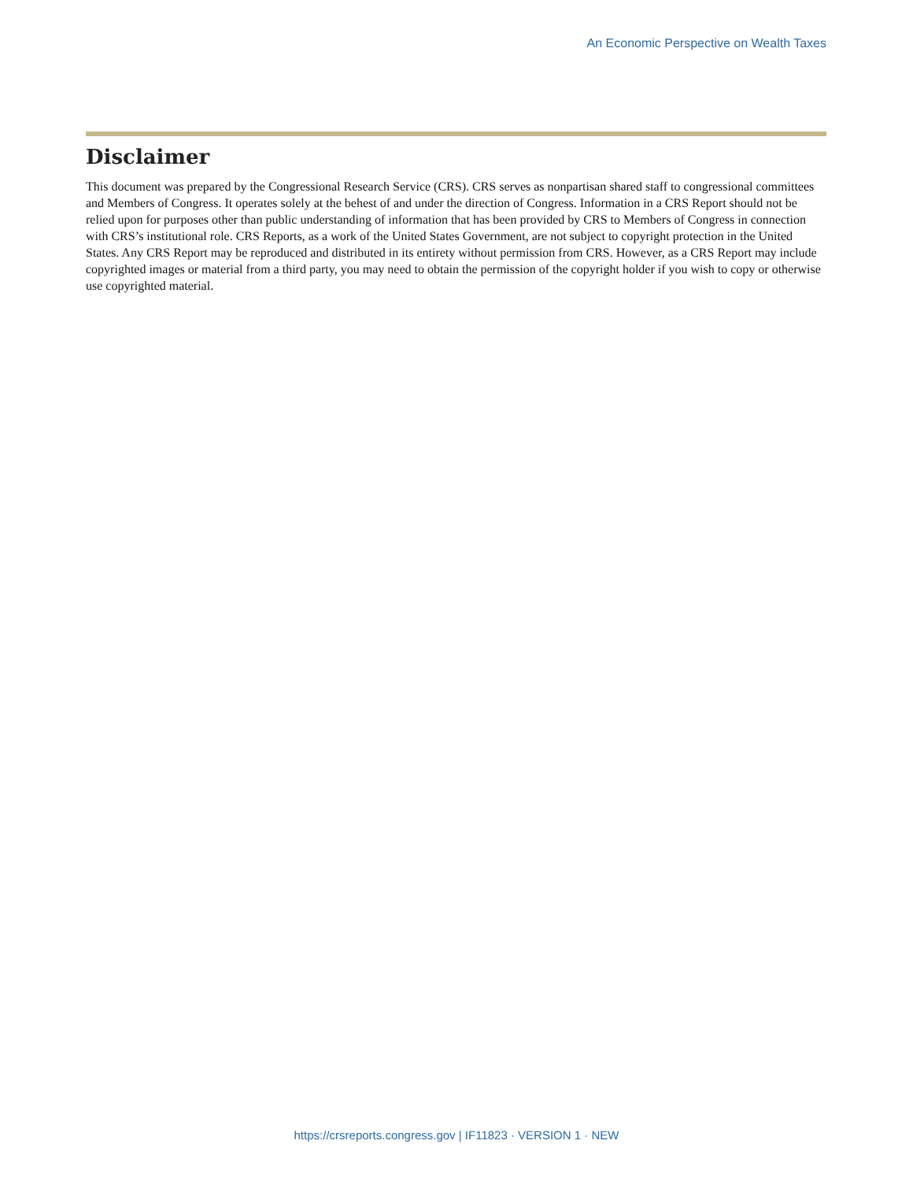An Economic Perspective on Wealth Taxes
Disclaimer
This document was prepared by the Congressional Research Service (CRS). CRS serves as nonpartisan shared staff to congressional committees and Members of Congress. It operates solely at the behest of and under the direction of Congress. Information in a CRS Report should not be relied upon for purposes other than public understanding of information that has been provided by CRS to Members of Congress in connection with CRS’s institutional role. CRS Reports, as a work of the United States Government, are not subject to copyright protection in the United States. Any CRS Report may be reproduced and distributed in its entirety without permission from CRS. However, as a CRS Report may include copyrighted images or material from a third party, you may need to obtain the permission of the copyright holder if you wish to copy or otherwise use copyrighted material.
https://crsreports.congress.gov | IF11823 · VERSION 1 · NEW